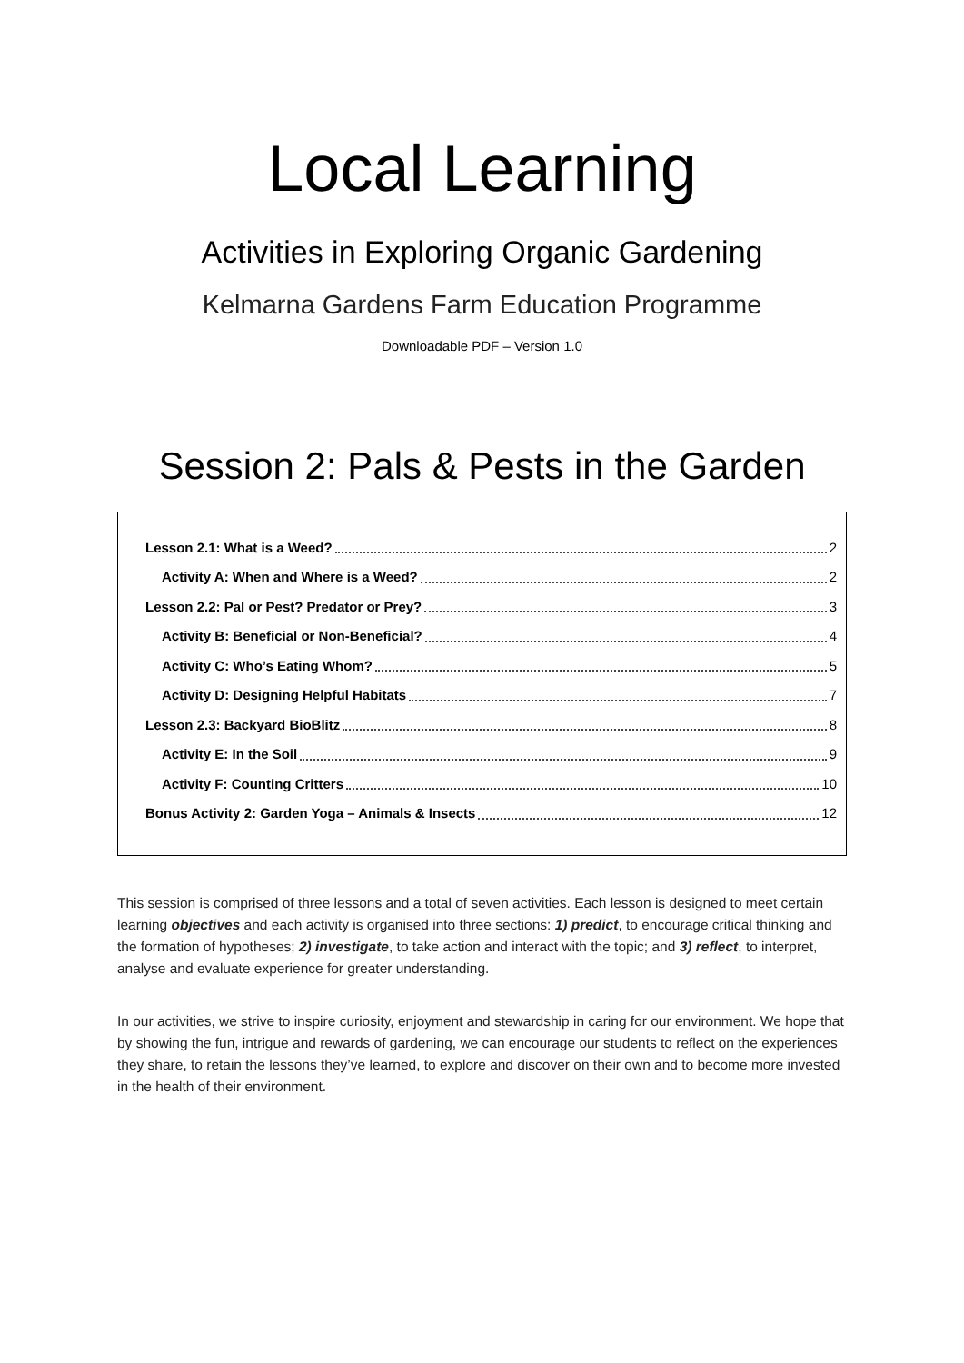Local Learning
Activities in Exploring Organic Gardening
Kelmarna Gardens Farm Education Programme
Downloadable PDF – Version 1.0
Session 2: Pals & Pests in the Garden
Lesson 2.1: What is a Weed? 2
Activity A: When and Where is a Weed? 2
Lesson 2.2: Pal or Pest? Predator or Prey? 3
Activity B: Beneficial or Non-Beneficial? 4
Activity C: Who’s Eating Whom? 5
Activity D: Designing Helpful Habitats 7
Lesson 2.3: Backyard BioBlitz 8
Activity E: In the Soil 9
Activity F: Counting Critters 10
Bonus Activity 2: Garden Yoga – Animals & Insects 12
This session is comprised of three lessons and a total of seven activities. Each lesson is designed to meet certain learning objectives and each activity is organised into three sections: 1) predict, to encourage critical thinking and the formation of hypotheses; 2) investigate, to take action and interact with the topic; and 3) reflect, to interpret, analyse and evaluate experience for greater understanding.
In our activities, we strive to inspire curiosity, enjoyment and stewardship in caring for our environment. We hope that by showing the fun, intrigue and rewards of gardening, we can encourage our students to reflect on the experiences they share, to retain the lessons they’ve learned, to explore and discover on their own and to become more invested in the health of their environment.